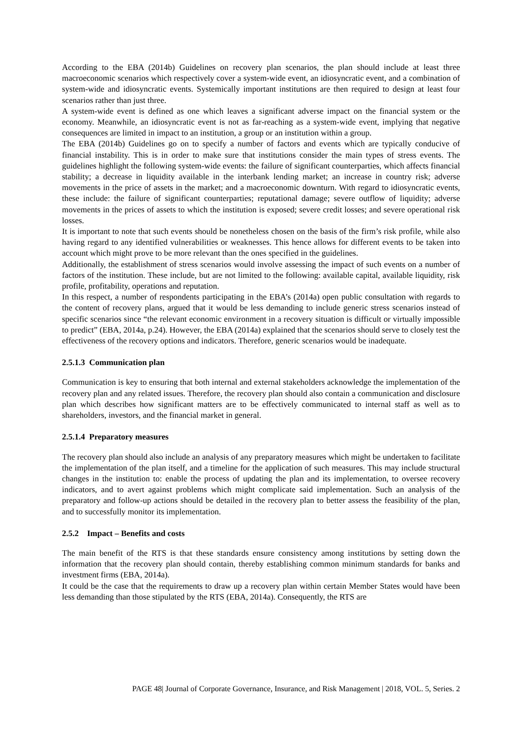According to the EBA (2014b) Guidelines on recovery plan scenarios, the plan should include at least three macroeconomic scenarios which respectively cover a system-wide event, an idiosyncratic event, and a combination of system-wide and idiosyncratic events. Systemically important institutions are then required to design at least four scenarios rather than just three.
A system-wide event is defined as one which leaves a significant adverse impact on the financial system or the economy. Meanwhile, an idiosyncratic event is not as far-reaching as a system-wide event, implying that negative consequences are limited in impact to an institution, a group or an institution within a group.
The EBA (2014b) Guidelines go on to specify a number of factors and events which are typically conducive of financial instability. This is in order to make sure that institutions consider the main types of stress events. The guidelines highlight the following system-wide events: the failure of significant counterparties, which affects financial stability; a decrease in liquidity available in the interbank lending market; an increase in country risk; adverse movements in the price of assets in the market; and a macroeconomic downturn. With regard to idiosyncratic events, these include: the failure of significant counterparties; reputational damage; severe outflow of liquidity; adverse movements in the prices of assets to which the institution is exposed; severe credit losses; and severe operational risk losses.
It is important to note that such events should be nonetheless chosen on the basis of the firm’s risk profile, while also having regard to any identified vulnerabilities or weaknesses. This hence allows for different events to be taken into account which might prove to be more relevant than the ones specified in the guidelines.
Additionally, the establishment of stress scenarios would involve assessing the impact of such events on a number of factors of the institution. These include, but are not limited to the following: available capital, available liquidity, risk profile, profitability, operations and reputation.
In this respect, a number of respondents participating in the EBA’s (2014a) open public consultation with regards to the content of recovery plans, argued that it would be less demanding to include generic stress scenarios instead of specific scenarios since “the relevant economic environment in a recovery situation is difficult or virtually impossible to predict” (EBA, 2014a, p.24). However, the EBA (2014a) explained that the scenarios should serve to closely test the effectiveness of the recovery options and indicators. Therefore, generic scenarios would be inadequate.
2.5.1.3 Communication plan
Communication is key to ensuring that both internal and external stakeholders acknowledge the implementation of the recovery plan and any related issues. Therefore, the recovery plan should also contain a communication and disclosure plan which describes how significant matters are to be effectively communicated to internal staff as well as to shareholders, investors, and the financial market in general.
2.5.1.4 Preparatory measures
The recovery plan should also include an analysis of any preparatory measures which might be undertaken to facilitate the implementation of the plan itself, and a timeline for the application of such measures. This may include structural changes in the institution to: enable the process of updating the plan and its implementation, to oversee recovery indicators, and to avert against problems which might complicate said implementation. Such an analysis of the preparatory and follow-up actions should be detailed in the recovery plan to better assess the feasibility of the plan, and to successfully monitor its implementation.
2.5.2 Impact – Benefits and costs
The main benefit of the RTS is that these standards ensure consistency among institutions by setting down the information that the recovery plan should contain, thereby establishing common minimum standards for banks and investment firms (EBA, 2014a).
It could be the case that the requirements to draw up a recovery plan within certain Member States would have been less demanding than those stipulated by the RTS (EBA, 2014a). Consequently, the RTS are
PAGE 48| Journal of Corporate Governance, Insurance, and Risk Management | 2018, VOL. 5, Series. 2